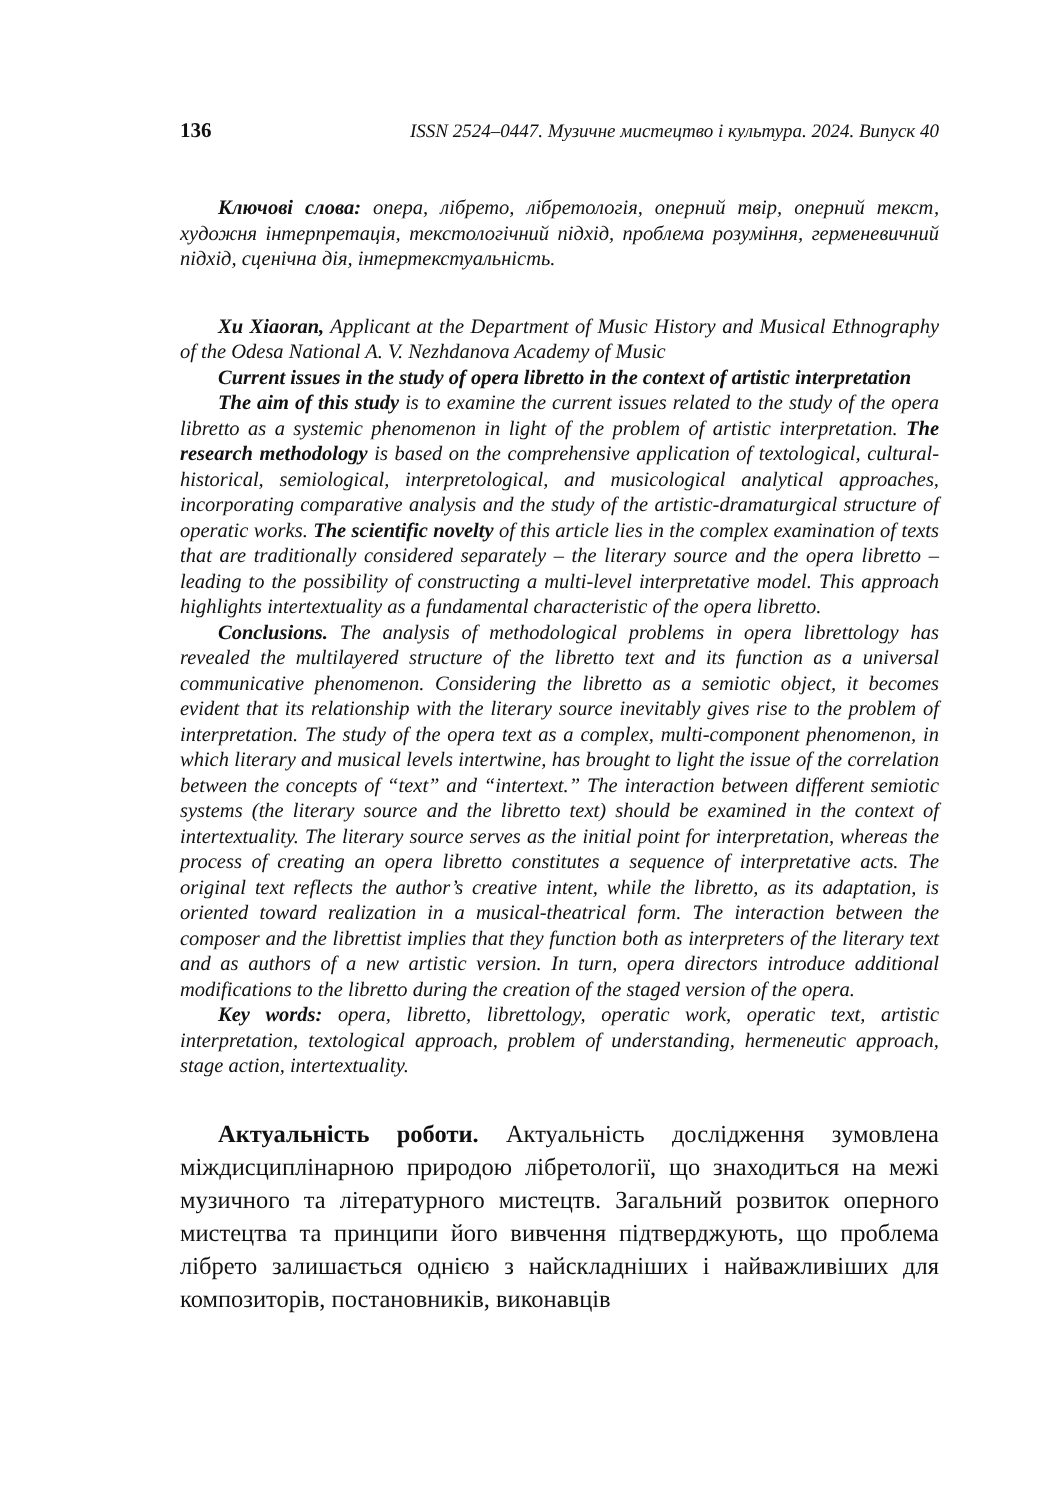136 ISSN 2524–0447. Музичне мистецтво і культура. 2024. Випуск 40
Ключові слова: опера, лібрето, лібретологія, оперний твір, оперний текст, художня інтерпретація, текстологічний підхід, проблема розуміння, герменевичний підхід, сценічна дія, інтертекстуальність.
Xu Xiaoran, Applicant at the Department of Music History and Musical Ethnography of the Odesa National A. V. Nezhdanova Academy of Music
Current issues in the study of opera libretto in the context of artistic interpretation
The aim of this study is to examine the current issues related to the study of the opera libretto as a systemic phenomenon in light of the problem of artistic interpretation. The research methodology is based on the comprehensive application of textological, cultural-historical, semiological, interpretological, and musicological analytical approaches, incorporating comparative analysis and the study of the artistic-dramaturgical structure of operatic works. The scientific novelty of this article lies in the complex examination of texts that are traditionally considered separately – the literary source and the opera libretto – leading to the possibility of constructing a multi-level interpretative model. This approach highlights intertextuality as a fundamental characteristic of the opera libretto.
Conclusions. The analysis of methodological problems in opera librettology has revealed the multilayered structure of the libretto text and its function as a universal communicative phenomenon. Considering the libretto as a semiotic object, it becomes evident that its relationship with the literary source inevitably gives rise to the problem of interpretation. The study of the opera text as a complex, multi-component phenomenon, in which literary and musical levels intertwine, has brought to light the issue of the correlation between the concepts of “text” and “intertext.” The interaction between different semiotic systems (the literary source and the libretto text) should be examined in the context of intertextuality. The literary source serves as the initial point for interpretation, whereas the process of creating an opera libretto constitutes a sequence of interpretative acts. The original text reflects the author’s creative intent, while the libretto, as its adaptation, is oriented toward realization in a musical-theatrical form. The interaction between the composer and the librettist implies that they function both as interpreters of the literary text and as authors of a new artistic version. In turn, opera directors introduce additional modifications to the libretto during the creation of the staged version of the opera.
Key words: opera, libretto, librettology, operatic work, operatic text, artistic interpretation, textological approach, problem of understanding, hermeneutic approach, stage action, intertextuality.
Актуальність роботи. Актуальність дослідження зумовлена міждисциплінарною природою лібретології, що знаходиться на межі музичного та літературного мистецтв. Загальний розвиток оперного мистецтва та принципи його вивчення підтверджують, що проблема лібрето залишається однією з найскладніших і найважливіших для композиторів, постановників, виконавців